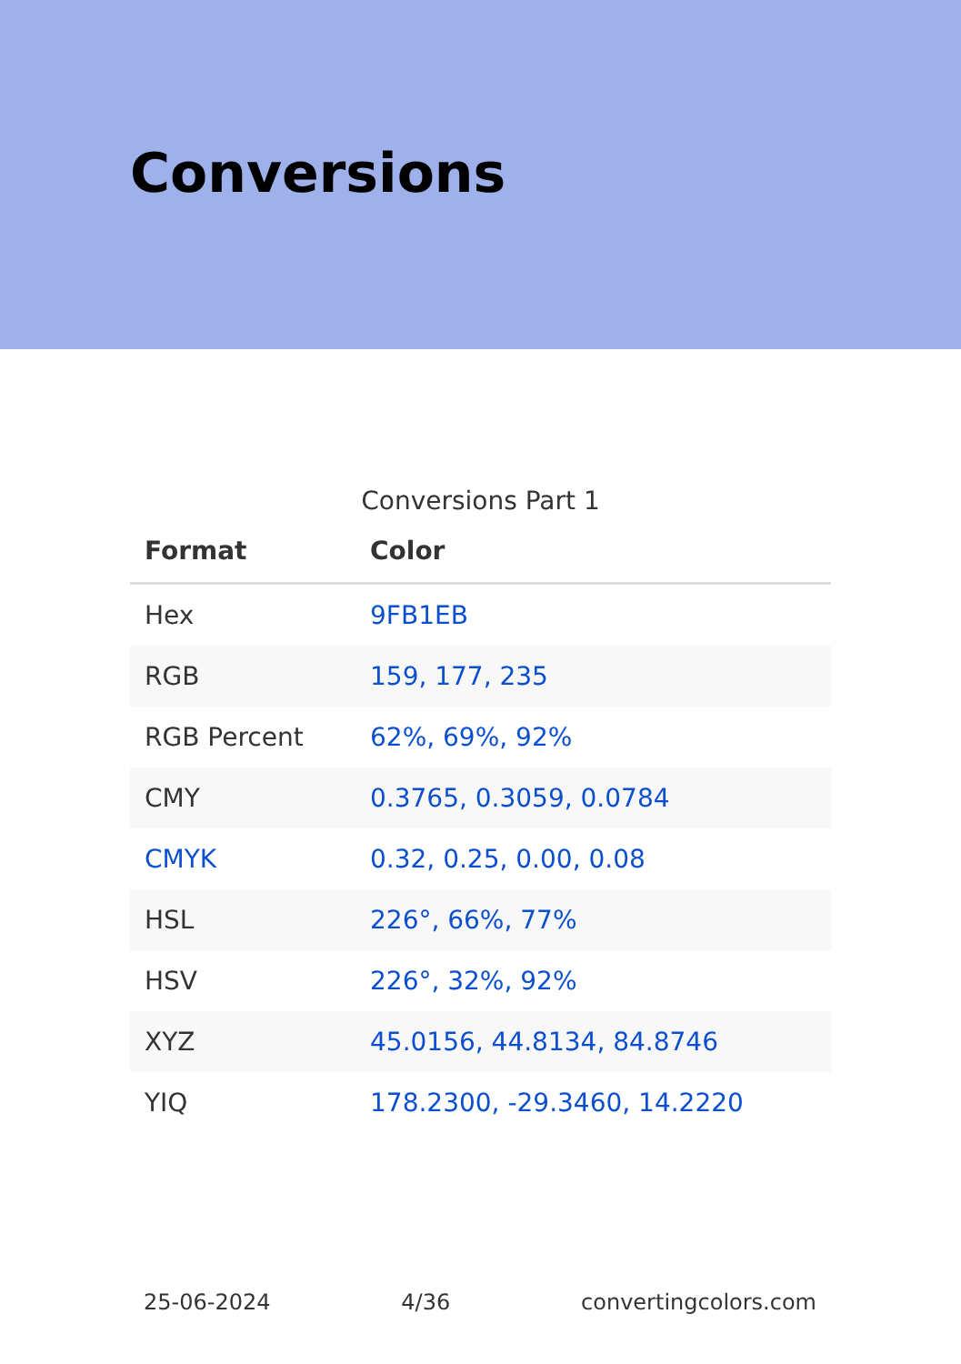Conversions
Conversions Part 1
| Format | Color |
| --- | --- |
| Hex | 9FB1EB |
| RGB | 159, 177, 235 |
| RGB Percent | 62%, 69%, 92% |
| CMY | 0.3765, 0.3059, 0.0784 |
| CMYK | 0.32, 0.25, 0.00, 0.08 |
| HSL | 226°, 66%, 77% |
| HSV | 226°, 32%, 92% |
| XYZ | 45.0156, 44.8134, 84.8746 |
| YIQ | 178.2300, -29.3460, 14.2220 |
25-06-2024 4/36 convertingcolors.com